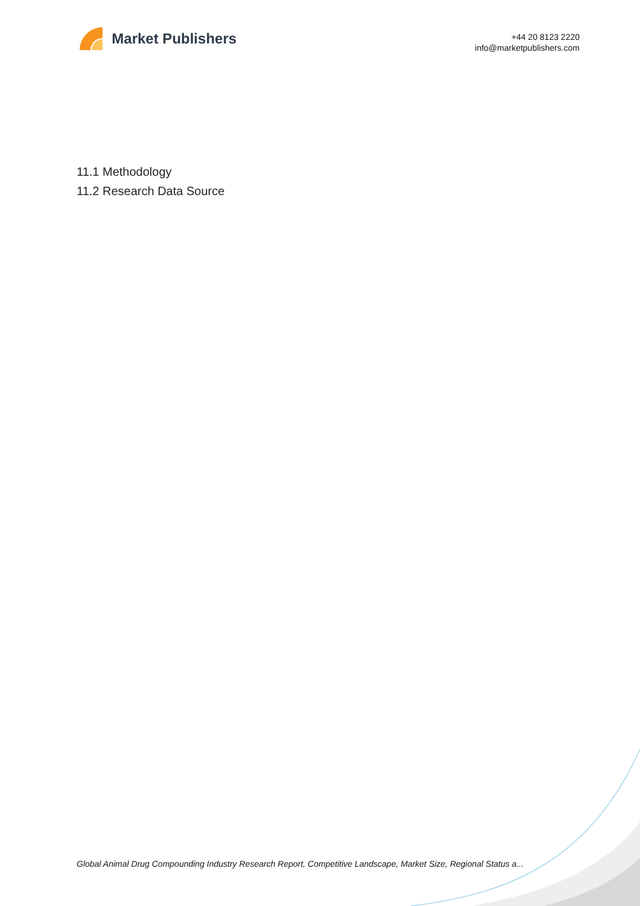Market Publishers
+44 20 8123 2220
info@marketpublishers.com
11.1 Methodology
11.2 Research Data Source
Global Animal Drug Compounding Industry Research Report, Competitive Landscape, Market Size, Regional Status a...